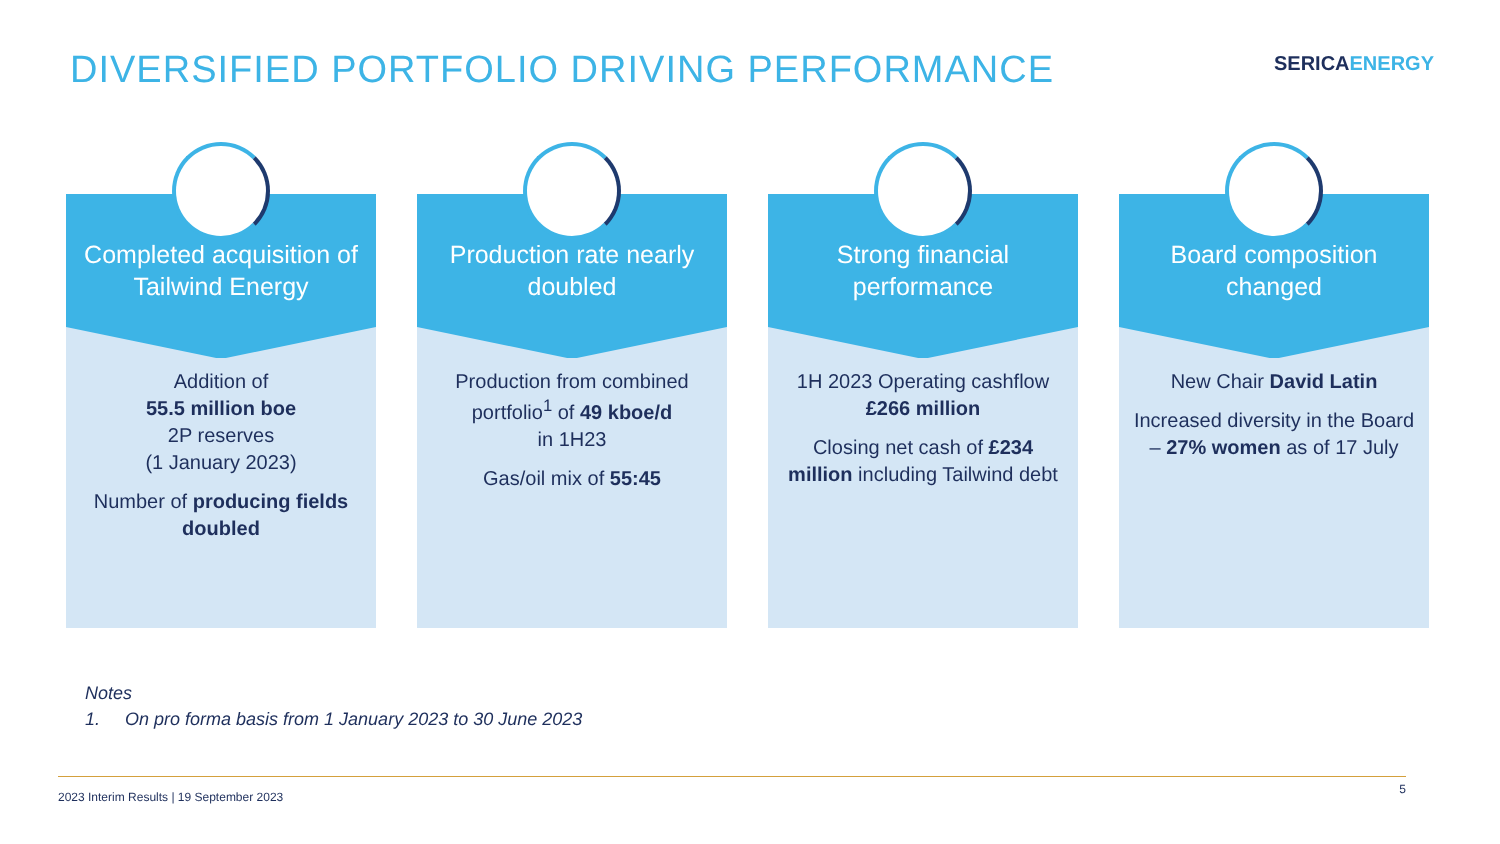DIVERSIFIED PORTFOLIO DRIVING PERFORMANCE
SERICAENERGY
Completed acquisition of Tailwind Energy
Addition of
55.5 million boe
2P reserves
(1 January 2023)
Number of producing fields doubled
Production rate nearly doubled
Production from combined portfolio<sup>1</sup> of 49 kboe/d
in 1H23
Gas/oil mix of 55:45
Strong financial performance
1H 2023 Operating cashflow £266 million
Closing net cash of £234 million including Tailwind debt
Board composition changed
New Chair David Latin
Increased diversity in the Board – 27% women as of 17 July
Notes
1. On pro forma basis from 1 January 2023 to 30 June 2023
2023 Interim Results | 19 September 2023
5